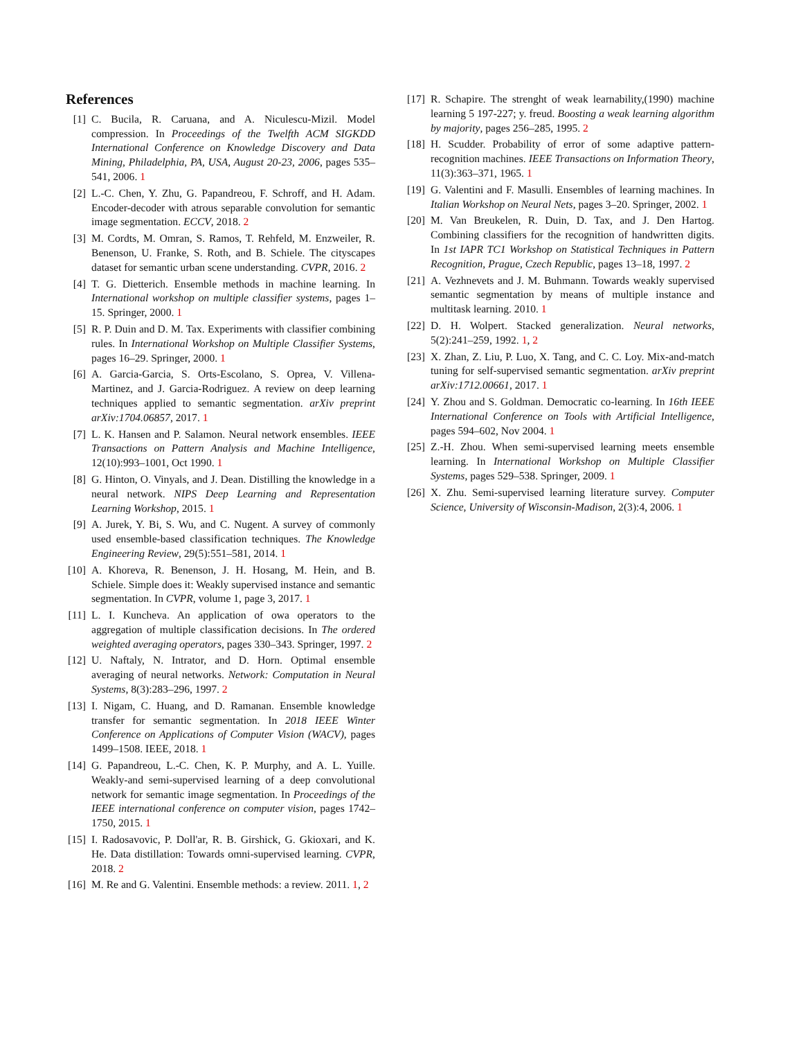References
[1] C. Bucila, R. Caruana, and A. Niculescu-Mizil. Model compression. In Proceedings of the Twelfth ACM SIGKDD International Conference on Knowledge Discovery and Data Mining, Philadelphia, PA, USA, August 20-23, 2006, pages 535–541, 2006. 1
[2] L.-C. Chen, Y. Zhu, G. Papandreou, F. Schroff, and H. Adam. Encoder-decoder with atrous separable convolution for semantic image segmentation. ECCV, 2018. 2
[3] M. Cordts, M. Omran, S. Ramos, T. Rehfeld, M. Enzweiler, R. Benenson, U. Franke, S. Roth, and B. Schiele. The cityscapes dataset for semantic urban scene understanding. CVPR, 2016. 2
[4] T. G. Dietterich. Ensemble methods in machine learning. In International workshop on multiple classifier systems, pages 1–15. Springer, 2000. 1
[5] R. P. Duin and D. M. Tax. Experiments with classifier combining rules. In International Workshop on Multiple Classifier Systems, pages 16–29. Springer, 2000. 1
[6] A. Garcia-Garcia, S. Orts-Escolano, S. Oprea, V. Villena-Martinez, and J. Garcia-Rodriguez. A review on deep learning techniques applied to semantic segmentation. arXiv preprint arXiv:1704.06857, 2017. 1
[7] L. K. Hansen and P. Salamon. Neural network ensembles. IEEE Transactions on Pattern Analysis and Machine Intelligence, 12(10):993–1001, Oct 1990. 1
[8] G. Hinton, O. Vinyals, and J. Dean. Distilling the knowledge in a neural network. NIPS Deep Learning and Representation Learning Workshop, 2015. 1
[9] A. Jurek, Y. Bi, S. Wu, and C. Nugent. A survey of commonly used ensemble-based classification techniques. The Knowledge Engineering Review, 29(5):551–581, 2014. 1
[10]
A. Khoreva, R. Benenson, J. H. Hosang, M. Hein, and B. Schiele. Simple does it: Weakly supervised instance and semantic segmentation. In CVPR, volume 1, page 3, 2017. 1
[11]
L. I. Kuncheva. An application of owa operators to the aggregation of multiple classification decisions. In The ordered weighted averaging operators, pages 330–343. Springer, 1997. 2
[12]
U. Naftaly, N. Intrator, and D. Horn. Optimal ensemble averaging of neural networks. Network: Computation in Neural Systems, 8(3):283–296, 1997. 2
[13]
I. Nigam, C. Huang, and D. Ramanan. Ensemble knowledge transfer for semantic segmentation. In 2018 IEEE Winter Conference on Applications of Computer Vision (WACV), pages 1499–1508. IEEE, 2018. 1
[14]
G. Papandreou, L.-C. Chen, K. P. Murphy, and A. L. Yuille. Weakly-and semi-supervised learning of a deep convolutional network for semantic image segmentation. In Proceedings of the IEEE international conference on computer vision, pages 1742–1750, 2015. 1
[15]
I. Radosavovic, P. Doll'ar, R. B. Girshick, G. Gkioxari, and K. He. Data distillation: Towards omni-supervised learning. CVPR, 2018. 2
[16]
M. Re and G. Valentini. Ensemble methods: a review. 2011. 1, 2
[17]
R. Schapire. The strenght of weak learnability,(1990) machine learning 5 197-227; y. freud. Boosting a weak learning algorithm by majority, pages 256–285, 1995. 2
[18]
H. Scudder. Probability of error of some adaptive pattern-recognition machines. IEEE Transactions on Information Theory, 11(3):363–371, 1965. 1
[19]
G. Valentini and F. Masulli. Ensembles of learning machines. In Italian Workshop on Neural Nets, pages 3–20. Springer, 2002. 1
[20]
M. Van Breukelen, R. Duin, D. Tax, and J. Den Hartog. Combining classifiers for the recognition of handwritten digits. In 1st IAPR TC1 Workshop on Statistical Techniques in Pattern Recognition, Prague, Czech Republic, pages 13–18, 1997. 2
[21]
A. Vezhnevets and J. M. Buhmann. Towards weakly supervised semantic segmentation by means of multiple instance and multitask learning. 2010. 1
[22]
D. H. Wolpert. Stacked generalization. Neural networks, 5(2):241–259, 1992. 1, 2
[23]
X. Zhan, Z. Liu, P. Luo, X. Tang, and C. C. Loy. Mix-and-match tuning for self-supervised semantic segmentation. arXiv preprint arXiv:1712.00661, 2017. 1
[24]
Y. Zhou and S. Goldman. Democratic co-learning. In 16th IEEE International Conference on Tools with Artificial Intelligence, pages 594–602, Nov 2004. 1
[25]
Z.-H. Zhou. When semi-supervised learning meets ensemble learning. In International Workshop on Multiple Classifier Systems, pages 529–538. Springer, 2009. 1
[26]
X. Zhu. Semi-supervised learning literature survey. Computer Science, University of Wisconsin-Madison, 2(3):4, 2006. 1